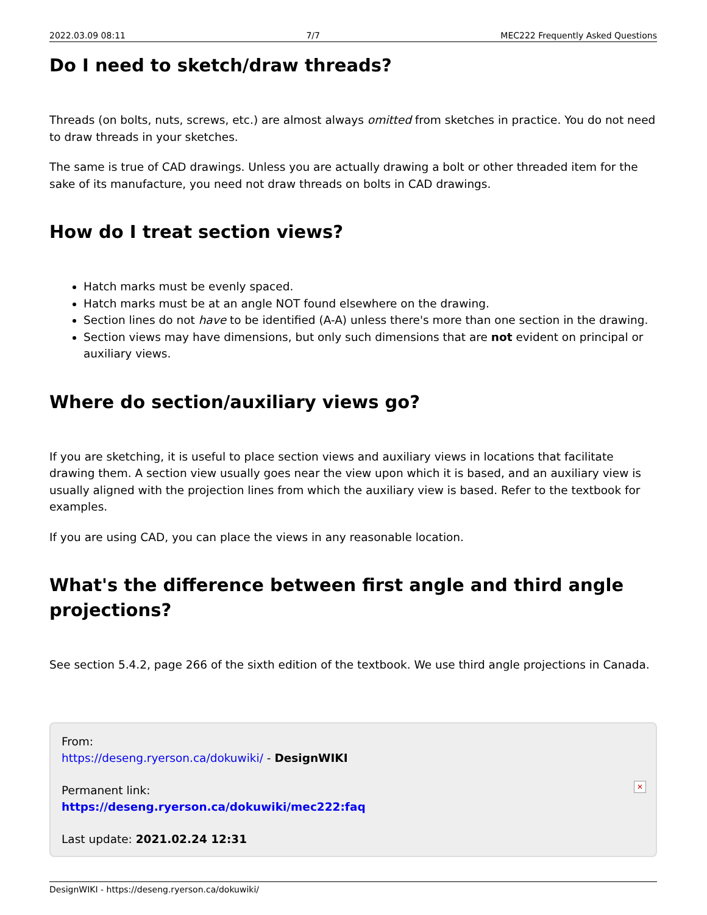2022.03.09 08:11 7/7 MEC222 Frequently Asked Questions
Do I need to sketch/draw threads?
Threads (on bolts, nuts, screws, etc.) are almost always omitted from sketches in practice. You do not need to draw threads in your sketches.
The same is true of CAD drawings. Unless you are actually drawing a bolt or other threaded item for the sake of its manufacture, you need not draw threads on bolts in CAD drawings.
How do I treat section views?
Hatch marks must be evenly spaced.
Hatch marks must be at an angle NOT found elsewhere on the drawing.
Section lines do not have to be identified (A-A) unless there's more than one section in the drawing.
Section views may have dimensions, but only such dimensions that are not evident on principal or auxiliary views.
Where do section/auxiliary views go?
If you are sketching, it is useful to place section views and auxiliary views in locations that facilitate drawing them. A section view usually goes near the view upon which it is based, and an auxiliary view is usually aligned with the projection lines from which the auxiliary view is based. Refer to the textbook for examples.
If you are using CAD, you can place the views in any reasonable location.
What's the difference between first angle and third angle projections?
See section 5.4.2, page 266 of the sixth edition of the textbook. We use third angle projections in Canada.
From:
https://deseng.ryerson.ca/dokuwiki/ - DesignWIKI
Permanent link:
https://deseng.ryerson.ca/dokuwiki/mec222:faq
Last update: 2021.02.24 12:31
✕
DesignWIKI - https://deseng.ryerson.ca/dokuwiki/